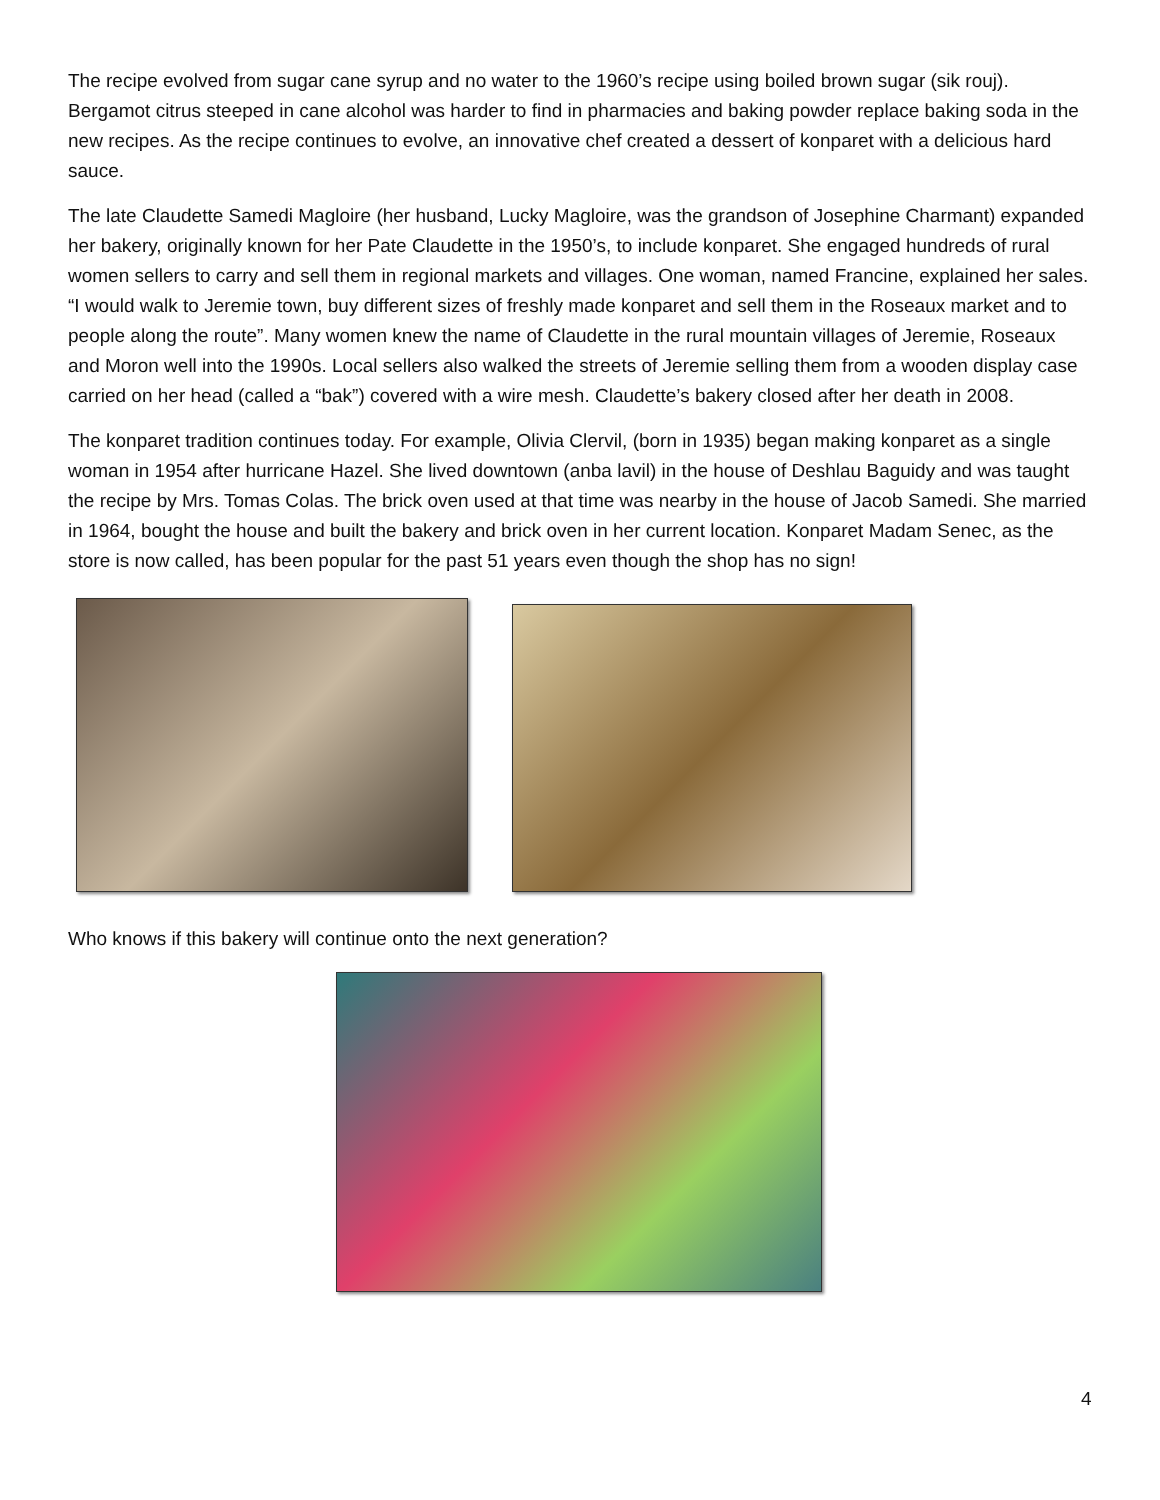The recipe evolved from sugar cane syrup and no water to the 1960’s recipe using boiled brown sugar (sik rouj). Bergamot citrus steeped in cane alcohol was harder to find in pharmacies and baking powder replace baking soda in the new recipes. As the recipe continues to evolve, an innovative chef created a dessert of konparet with a delicious hard sauce.
The late Claudette Samedi Magloire (her husband, Lucky Magloire, was the grandson of Josephine Charmant) expanded her bakery, originally known for her Pate Claudette in the 1950’s, to include konparet. She engaged hundreds of rural women sellers to carry and sell them in regional markets and villages. One woman, named Francine, explained her sales. “I would walk to Jeremie town, buy different sizes of freshly made konparet and sell them in the Roseaux market and to people along the route”. Many women knew the name of Claudette in the rural mountain villages of Jeremie, Roseaux and Moron well into the 1990s. Local sellers also walked the streets of Jeremie selling them from a wooden display case carried on her head (called a “bak”) covered with a wire mesh. Claudette’s bakery closed after her death in 2008.
The konparet tradition continues today. For example, Olivia Clervil, (born in 1935) began making konparet as a single woman in 1954 after hurricane Hazel. She lived downtown (anba lavil) in the house of Deshlau Baguidy and was taught the recipe by Mrs. Tomas Colas. The brick oven used at that time was nearby in the house of Jacob Samedi. She married in 1964, bought the house and built the bakery and brick oven in her current location. Konparet Madam Senec, as the store is now called, has been popular for the past 51 years even though the shop has no sign!
Who knows if this bakery will continue onto the next generation?
4